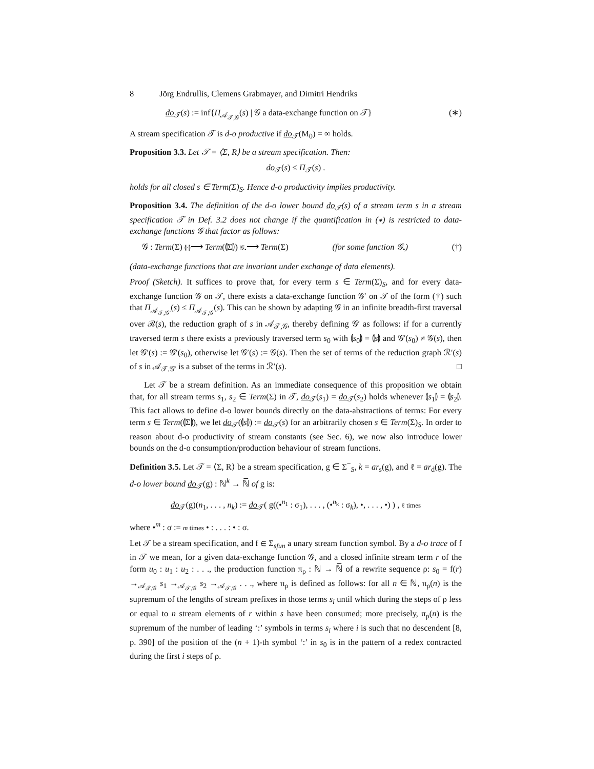8 Jörg Endrullis, Clemens Grabmayer, and Dimitri Hendriks
do<sub>𝒯</sub>(s) := inf{Π<sub>𝒜<sub>𝒯,𝒢</sub></sub>(s) | 𝒢 a data-exchange function on 𝒯} (∗)
A stream specification 𝒯 is d-o productive if do<sub>𝒯</sub>(M<sub>0</sub>) = ∞ holds.
Proposition 3.3. Let 𝒯 = ⟨Σ, R⟩ be a stream specification. Then:
do<sub>𝒯</sub>(s) ≤ Π<sub>𝒯</sub>(s) .
holds for all closed s ∈ Term(Σ)<sub>S</sub>. Hence d-o productivity implies productivity.
Proposition 3.4. The definition of the d-o lower bound do<sub>𝒯</sub>(s) of a stream term s in a stream specification 𝒯 in Def. 3.2 does not change if the quantification in (∗) is restricted to data-exchange functions 𝒢 that factor as follows:
𝒢 : Term(Σ) ⦇·⦈⟶ Term(⦇Σ⦈) 𝒢<sub>•</sub>⟶ Term(Σ) (for some function 𝒢<sub>•</sub>) (†)
(data-exchange functions that are invariant under exchange of data elements).
Proof (Sketch). It suffices to prove that, for every term s ∈ Term(Σ)<sub>S</sub>, and for every data-exchange function 𝒢 on 𝒯, there exists a data-exchange function 𝒢′ on 𝒯 of the form (†) such that Π<sub>𝒜<sub>𝒯,𝒢′</sub></sub>(s) ≤ Π<sub>𝒜<sub>𝒯,𝒢</sub></sub>(s). This can be shown by adapting 𝒢 in an infinite breadth-first traversal over ℛ(s), the reduction graph of s in 𝒜<sub>𝒯,𝒢</sub>, thereby defining 𝒢′ as follows: if for a currently traversed term s there exists a previously traversed term s<sub>0</sub> with ⦇s<sub>0</sub>⦈ = ⦇s⦈ and 𝒢′(s<sub>0</sub>) ≠ 𝒢(s), then let 𝒢′(s) := 𝒢′(s<sub>0</sub>), otherwise let 𝒢′(s) := 𝒢(s). Then the set of terms of the reduction graph ℛ′(s) of s in 𝒜<sub>𝒯,𝒢′</sub> is a subset of the terms in ℛ′(s). □
Let 𝒯 be a stream definition. As an immediate consequence of this proposition we obtain that, for all stream terms s<sub>1</sub>, s<sub>2</sub> ∈ Term(Σ) in 𝒯, do<sub>𝒯</sub>(s<sub>1</sub>) = do<sub>𝒯</sub>(s<sub>2</sub>) holds whenever ⦇s<sub>1</sub>⦈ = ⦇s<sub>2</sub>⦈. This fact allows to define d-o lower bounds directly on the data-abstractions of terms: For every term s ∈ Term(⦇Σ⦈), we let do<sub>𝒯</sub>(⦇s⦈) := do<sub>𝒯</sub>(s) for an arbitrarily chosen s ∈ Term(Σ)<sub>S</sub>. In order to reason about d-o productivity of stream constants (see Sec. 6), we now also introduce lower bounds on the d-o consumption/production behaviour of stream functions.
Definition 3.5. Let 𝒯 = ⟨Σ, R⟩ be a stream specification, g ∈ Σ<sup>−</sup><sub>S</sub>, k = ar<sub>s</sub>(g), and ℓ = ar<sub>d</sub>(g). The d-o lower bound do<sub>𝒯</sub>(g) : ℕ<sup>k</sup> → ℕ̅ of g is:
do<sub>𝒯</sub>(g)(n<sub>1</sub>, . . . , n<sub>k</sub>) := do<sub>𝒯</sub>( g((•<sup>n<sub>1</sub></sup> : σ<sub>1</sub>), . . . , (•<sup>n<sub>k</sub></sup> : σ<sub>k</sub>), •, . . . , •) ) , ℓ times
where •<sup>m</sup> : σ := m times • : . . . : • : σ.
Let 𝒯 be a stream specification, and f ∈ Σ<sub>sfun</sub> a unary stream function symbol. By a d-o trace of f in 𝒯 we mean, for a given data-exchange function 𝒢, and a closed infinite stream term r of the form u<sub>0</sub> : u<sub>1</sub> : u<sub>2</sub> : . . ., the production function π<sub>ρ</sub> : ℕ → ℕ̅ of a rewrite sequence ρ: s<sub>0</sub> = f(r) →<sub>𝒜<sub>𝒯,𝒢</sub></sub> s<sub>1</sub> →<sub>𝒜<sub>𝒯,𝒢</sub></sub> s<sub>2</sub> →<sub>𝒜<sub>𝒯,𝒢</sub></sub> . . ., where π<sub>ρ</sub> is defined as follows: for all n ∈ ℕ, π<sub>ρ</sub>(n) is the supremum of the lengths of stream prefixes in those terms s<sub>i</sub> until which during the steps of ρ less or equal to n stream elements of r within s have been consumed; more precisely, π<sub>ρ</sub>(n) is the supremum of the number of leading ‘:’ symbols in terms s<sub>i</sub> where i is such that no descendent [8, p. 390] of the position of the (n + 1)-th symbol ‘:’ in s<sub>0</sub> is in the pattern of a redex contracted during the first i steps of ρ.